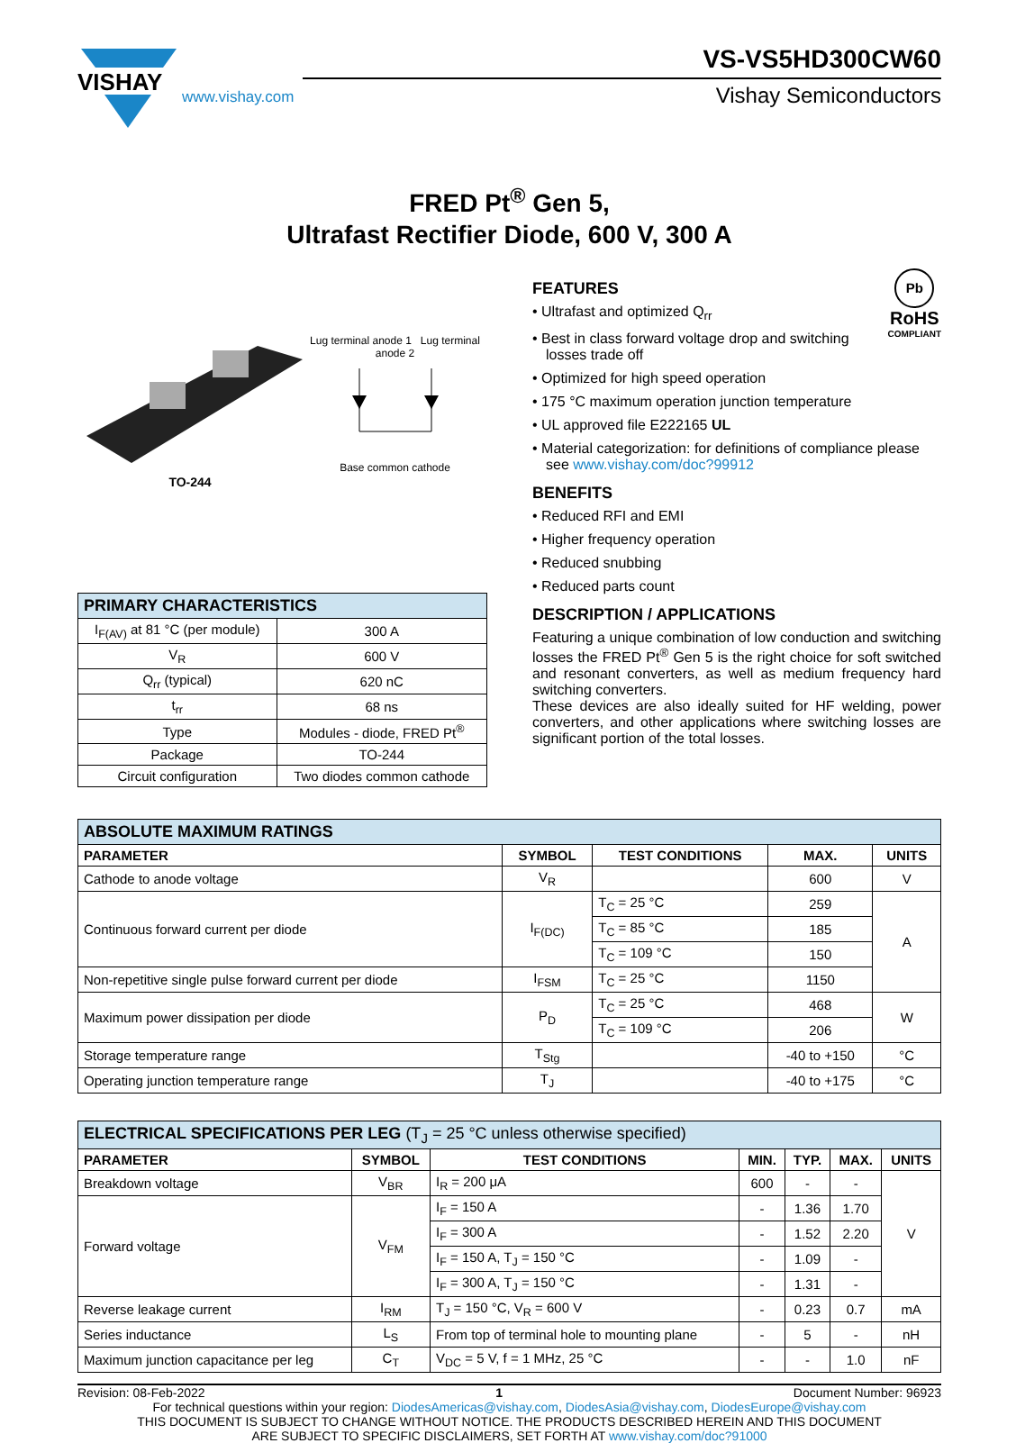VISHAY
www.vishay.com
VS-VS5HD300CW60
Vishay Semiconductors
FRED Pt<sup>®</sup> Gen 5,
Ultrafast Rectifier Diode, 600 V, 300 A
TO-244
Lug terminal anode 1 Lug terminal anode 2
Base common cathode
| PRIMARY CHARACTERISTICS | |
| I<sub>F(AV)</sub> at 81 °C (per module) | 300 A |
| V<sub>R</sub> | 600 V |
| Q<sub>rr</sub> (typical) | 620 nC |
| t<sub>rr</sub> | 68 ns |
| Type | Modules - diode, FRED Pt<sup>®</sup> |
| Package | TO-244 |
| Circuit configuration | Two diodes common cathode |
Pb
RoHS
COMPLIANT
FEATURES
• Ultrafast and optimized Q<sub>rr</sub>
• Best in class forward voltage drop and switching losses trade off
• Optimized for high speed operation
• 175 °C maximum operation junction temperature
• UL approved file E222165 UL
• Material categorization: for definitions of compliance please see www.vishay.com/doc?99912
BENEFITS
• Reduced RFI and EMI
• Higher frequency operation
• Reduced snubbing
• Reduced parts count
DESCRIPTION / APPLICATIONS
Featuring a unique combination of low conduction and switching losses the FRED Pt<sup>®</sup> Gen 5 is the right choice for soft switched and resonant converters, as well as medium frequency hard switching converters.
These devices are also ideally suited for HF welding, power converters, and other applications where switching losses are significant portion of the total losses.
| ABSOLUTE MAXIMUM RATINGS | | | | |
| PARAMETER | SYMBOL | TEST CONDITIONS | MAX. | UNITS |
| Cathode to anode voltage | V<sub>R</sub> | | 600 | V |
| Continuous forward current per diode | I<sub>F(DC)</sub> | T<sub>C</sub> = 25 °C | 259 | A |
| | | T<sub>C</sub> = 85 °C | 185 | |
| | | T<sub>C</sub> = 109 °C | 150 | |
| Non-repetitive single pulse forward current per diode | I<sub>FSM</sub> | T<sub>C</sub> = 25 °C | 1150 | |
| Maximum power dissipation per diode | P<sub>D</sub> | T<sub>C</sub> = 25 °C | 468 | W |
| | | T<sub>C</sub> = 109 °C | 206 | |
| Storage temperature range | T<sub>Stg</sub> | | -40 to +150 | °C |
| Operating junction temperature range | T<sub>J</sub> | | -40 to +175 | °C |
| ELECTRICAL SPECIFICATIONS PER LEG (T<sub>J</sub> = 25 °C unless otherwise specified) | | | | | | |
| PARAMETER | SYMBOL | TEST CONDITIONS | MIN. | TYP. | MAX. | UNITS |
| Breakdown voltage | V<sub>BR</sub> | I<sub>R</sub> = 200 μA | 600 | - | - | V |
| Forward voltage | V<sub>FM</sub> | I<sub>F</sub> = 150 A | - | 1.36 | 1.70 | |
| | | I<sub>F</sub> = 300 A | - | 1.52 | 2.20 | |
| | | I<sub>F</sub> = 150 A, T<sub>J</sub> = 150 °C | - | 1.09 | - | |
| | | I<sub>F</sub> = 300 A, T<sub>J</sub> = 150 °C | - | 1.31 | - | |
| Reverse leakage current | I<sub>RM</sub> | T<sub>J</sub> = 150 °C, V<sub>R</sub> = 600 V | - | 0.23 | 0.7 | mA |
| Series inductance | L<sub>S</sub> | From top of terminal hole to mounting plane | - | 5 | - | nH |
| Maximum junction capacitance per leg | C<sub>T</sub> | V<sub>DC</sub> = 5 V, f = 1 MHz, 25 °C | - | - | 1.0 | nF |
Revision: 08-Feb-2022 1 Document Number: 96923
For technical questions within your region: DiodesAmericas@vishay.com, DiodesAsia@vishay.com, DiodesEurope@vishay.com
THIS DOCUMENT IS SUBJECT TO CHANGE WITHOUT NOTICE. THE PRODUCTS DESCRIBED HEREIN AND THIS DOCUMENT
ARE SUBJECT TO SPECIFIC DISCLAIMERS, SET FORTH AT www.vishay.com/doc?91000